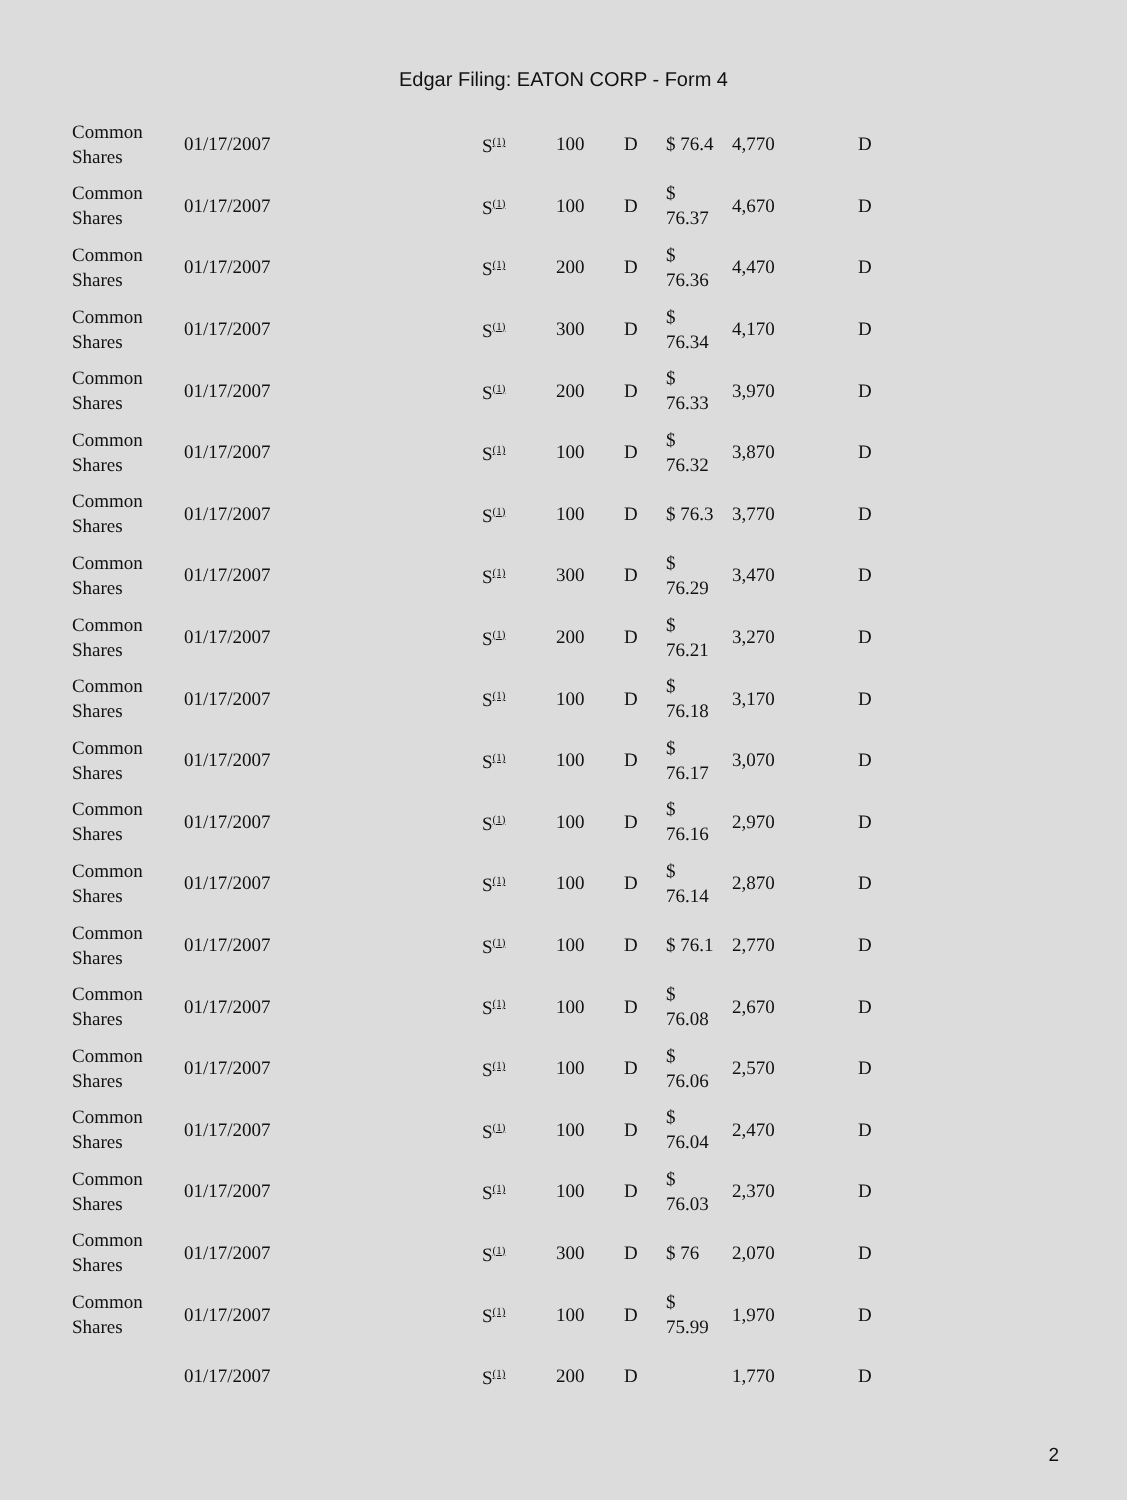Edgar Filing: EATON CORP - Form 4
| Common Shares | 01/17/2007 | S<sup>(1)</sup> | 100 | D | $ 76.4 | 4,770 | D |
| Common Shares | 01/17/2007 | S<sup>(1)</sup> | 100 | D | $ 76.37 | 4,670 | D |
| Common Shares | 01/17/2007 | S<sup>(1)</sup> | 200 | D | $ 76.36 | 4,470 | D |
| Common Shares | 01/17/2007 | S<sup>(1)</sup> | 300 | D | $ 76.34 | 4,170 | D |
| Common Shares | 01/17/2007 | S<sup>(1)</sup> | 200 | D | $ 76.33 | 3,970 | D |
| Common Shares | 01/17/2007 | S<sup>(1)</sup> | 100 | D | $ 76.32 | 3,870 | D |
| Common Shares | 01/17/2007 | S<sup>(1)</sup> | 100 | D | $ 76.3 | 3,770 | D |
| Common Shares | 01/17/2007 | S<sup>(1)</sup> | 300 | D | $ 76.29 | 3,470 | D |
| Common Shares | 01/17/2007 | S<sup>(1)</sup> | 200 | D | $ 76.21 | 3,270 | D |
| Common Shares | 01/17/2007 | S<sup>(1)</sup> | 100 | D | $ 76.18 | 3,170 | D |
| Common Shares | 01/17/2007 | S<sup>(1)</sup> | 100 | D | $ 76.17 | 3,070 | D |
| Common Shares | 01/17/2007 | S<sup>(1)</sup> | 100 | D | $ 76.16 | 2,970 | D |
| Common Shares | 01/17/2007 | S<sup>(1)</sup> | 100 | D | $ 76.14 | 2,870 | D |
| Common Shares | 01/17/2007 | S<sup>(1)</sup> | 100 | D | $ 76.1 | 2,770 | D |
| Common Shares | 01/17/2007 | S<sup>(1)</sup> | 100 | D | $ 76.08 | 2,670 | D |
| Common Shares | 01/17/2007 | S<sup>(1)</sup> | 100 | D | $ 76.06 | 2,570 | D |
| Common Shares | 01/17/2007 | S<sup>(1)</sup> | 100 | D | $ 76.04 | 2,470 | D |
| Common Shares | 01/17/2007 | S<sup>(1)</sup> | 100 | D | $ 76.03 | 2,370 | D |
| Common Shares | 01/17/2007 | S<sup>(1)</sup> | 300 | D | $ 76 | 2,070 | D |
| Common Shares | 01/17/2007 | S<sup>(1)</sup> | 100 | D | $ 75.99 | 1,970 | D |
| | 01/17/2007 | S<sup>(1)</sup> | 200 | D | | 1,770 | D |
2